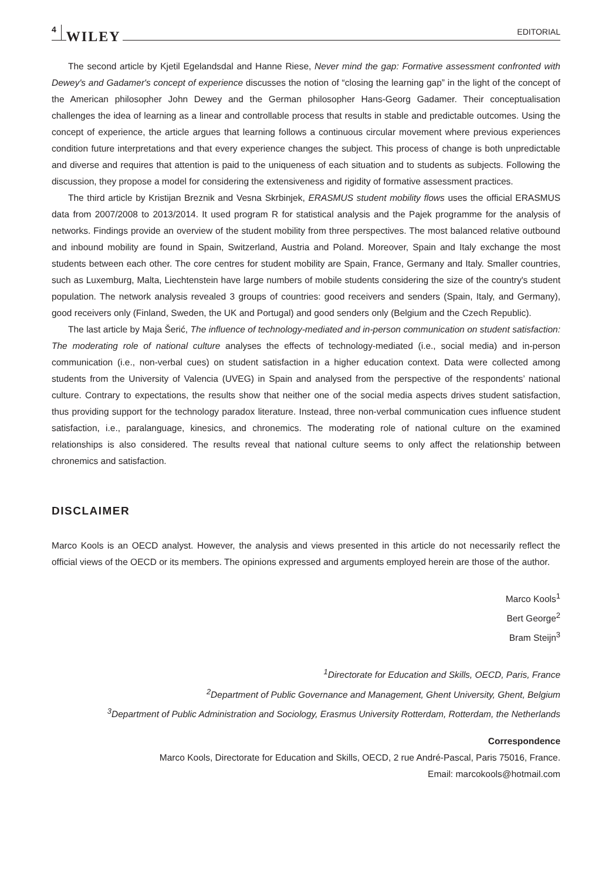4 WILEY EDITORIAL
The second article by Kjetil Egelandsdal and Hanne Riese, Never mind the gap: Formative assessment confronted with Dewey's and Gadamer's concept of experience discusses the notion of “closing the learning gap” in the light of the concept of the American philosopher John Dewey and the German philosopher Hans-Georg Gadamer. Their conceptualisation challenges the idea of learning as a linear and controllable process that results in stable and predictable outcomes. Using the concept of experience, the article argues that learning follows a continuous circular movement where previous experiences condition future interpretations and that every experience changes the subject. This process of change is both unpredictable and diverse and requires that attention is paid to the uniqueness of each situation and to students as subjects. Following the discussion, they propose a model for considering the extensiveness and rigidity of formative assessment practices.
The third article by Kristijan Breznik and Vesna Skrbinjek, ERASMUS student mobility flows uses the official ERASMUS data from 2007/2008 to 2013/2014. It used program R for statistical analysis and the Pajek programme for the analysis of networks. Findings provide an overview of the student mobility from three perspectives. The most balanced relative outbound and inbound mobility are found in Spain, Switzerland, Austria and Poland. Moreover, Spain and Italy exchange the most students between each other. The core centres for student mobility are Spain, France, Germany and Italy. Smaller countries, such as Luxemburg, Malta, Liechtenstein have large numbers of mobile students considering the size of the country's student population. The network analysis revealed 3 groups of countries: good receivers and senders (Spain, Italy, and Germany), good receivers only (Finland, Sweden, the UK and Portugal) and good senders only (Belgium and the Czech Republic).
The last article by Maja Šerić, The influence of technology-mediated and in-person communication on student satisfaction: The moderating role of national culture analyses the effects of technology-mediated (i.e., social media) and in-person communication (i.e., non-verbal cues) on student satisfaction in a higher education context. Data were collected among students from the University of Valencia (UVEG) in Spain and analysed from the perspective of the respondents’ national culture. Contrary to expectations, the results show that neither one of the social media aspects drives student satisfaction, thus providing support for the technology paradox literature. Instead, three non-verbal communication cues influence student satisfaction, i.e., paralanguage, kinesics, and chronemics. The moderating role of national culture on the examined relationships is also considered. The results reveal that national culture seems to only affect the relationship between chronemics and satisfaction.
DISCLAIMER
Marco Kools is an OECD analyst. However, the analysis and views presented in this article do not necessarily reflect the official views of the OECD or its members. The opinions expressed and arguments employed herein are those of the author.
Marco Kools<sup>1</sup>
Bert George<sup>2</sup>
Bram Steijn<sup>3</sup>
<sup>1</sup> Directorate for Education and Skills, OECD, Paris, France
<sup>2</sup> Department of Public Governance and Management, Ghent University, Ghent, Belgium
<sup>3</sup> Department of Public Administration and Sociology, Erasmus University Rotterdam, Rotterdam, the Netherlands
Correspondence
Marco Kools, Directorate for Education and Skills, OECD, 2 rue André-Pascal, Paris 75016, France.
Email: marcokools@hotmail.com